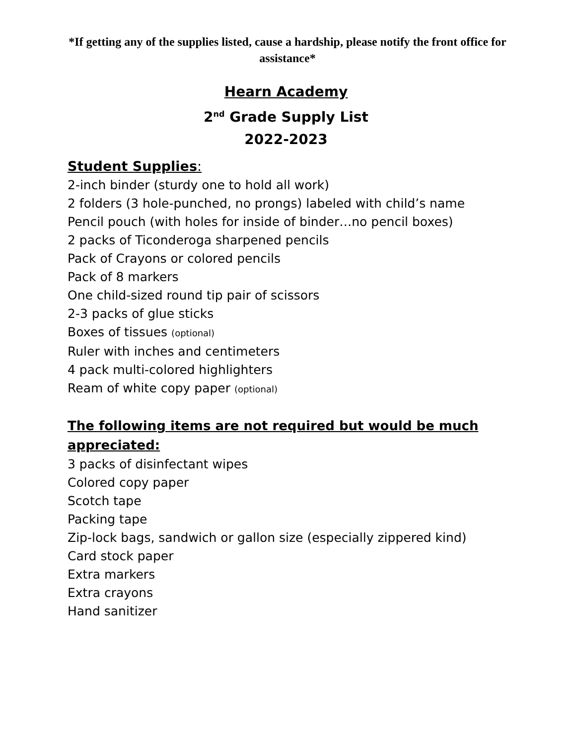*If getting any of the supplies listed, cause a hardship, please notify the front office for assistance*
Hearn Academy
2<sup>nd</sup> Grade Supply List
2022-2023
Student Supplies:
2-inch binder (sturdy one to hold all work)
2 folders (3 hole-punched, no prongs) labeled with child’s name
Pencil pouch (with holes for inside of binder…no pencil boxes)
2 packs of Ticonderoga sharpened pencils
Pack of Crayons or colored pencils
Pack of 8 markers
One child-sized round tip pair of scissors
2-3 packs of glue sticks
Boxes of tissues (optional)
Ruler with inches and centimeters
4 pack multi-colored highlighters
Ream of white copy paper (optional)
The following items are not required but would be much appreciated:
3 packs of disinfectant wipes
Colored copy paper
Scotch tape
Packing tape
Zip-lock bags, sandwich or gallon size (especially zippered kind)
Card stock paper
Extra markers
Extra crayons
Hand sanitizer